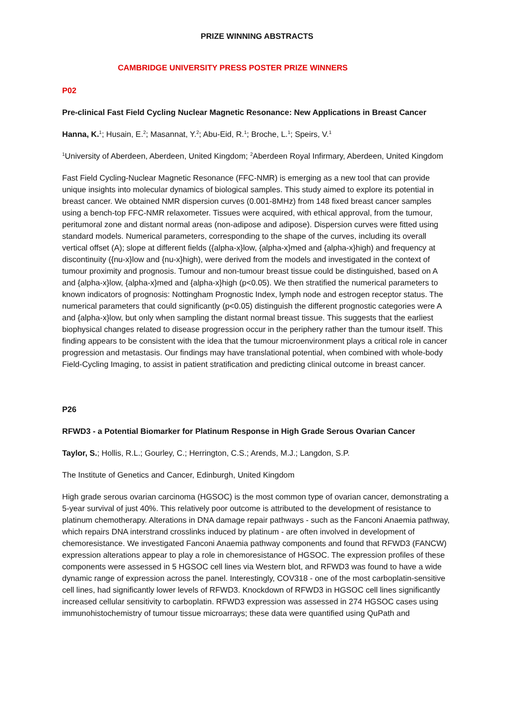PRIZE WINNING ABSTRACTS
CAMBRIDGE UNIVERSITY PRESS POSTER PRIZE WINNERS
P02
Pre-clinical Fast Field Cycling Nuclear Magnetic Resonance: New Applications in Breast Cancer
Hanna, K.<sup>1</sup>; Husain, E.<sup>2</sup>; Masannat, Y.<sup>2</sup>; Abu-Eid, R.<sup>1</sup>; Broche, L.<sup>1</sup>; Speirs, V.<sup>1</sup>
<sup>1</sup> University of Aberdeen, Aberdeen, United Kingdom; <sup>2</sup>Aberdeen Royal Infirmary, Aberdeen, United Kingdom
Fast Field Cycling-Nuclear Magnetic Resonance (FFC-NMR) is emerging as a new tool that can provide unique insights into molecular dynamics of biological samples. This study aimed to explore its potential in breast cancer. We obtained NMR dispersion curves (0.001-8MHz) from 148 fixed breast cancer samples using a bench-top FFC-NMR relaxometer. Tissues were acquired, with ethical approval, from the tumour, peritumoral zone and distant normal areas (non-adipose and adipose). Dispersion curves were fitted using standard models. Numerical parameters, corresponding to the shape of the curves, including its overall vertical offset (A); slope at different fields ({alpha-x}low, {alpha-x}med and {alpha-x}high) and frequency at discontinuity ({nu-x}low and {nu-x}high), were derived from the models and investigated in the context of tumour proximity and prognosis. Tumour and non-tumour breast tissue could be distinguished, based on A and {alpha-x}low, {alpha-x}med and {alpha-x}high (p<0.05). We then stratified the numerical parameters to known indicators of prognosis: Nottingham Prognostic Index, lymph node and estrogen receptor status. The numerical parameters that could significantly (p<0.05) distinguish the different prognostic categories were A and {alpha-x}low, but only when sampling the distant normal breast tissue. This suggests that the earliest biophysical changes related to disease progression occur in the periphery rather than the tumour itself. This finding appears to be consistent with the idea that the tumour microenvironment plays a critical role in cancer progression and metastasis. Our findings may have translational potential, when combined with whole-body Field-Cycling Imaging, to assist in patient stratification and predicting clinical outcome in breast cancer.
P26
RFWD3 - a Potential Biomarker for Platinum Response in High Grade Serous Ovarian Cancer
Taylor, S.; Hollis, R.L.; Gourley, C.; Herrington, C.S.; Arends, M.J.; Langdon, S.P.
The Institute of Genetics and Cancer, Edinburgh, United Kingdom
High grade serous ovarian carcinoma (HGSOC) is the most common type of ovarian cancer, demonstrating a 5-year survival of just 40%. This relatively poor outcome is attributed to the development of resistance to platinum chemotherapy. Alterations in DNA damage repair pathways - such as the Fanconi Anaemia pathway, which repairs DNA interstrand crosslinks induced by platinum - are often involved in development of chemoresistance. We investigated Fanconi Anaemia pathway components and found that RFWD3 (FANCW) expression alterations appear to play a role in chemoresistance of HGSOC. The expression profiles of these components were assessed in 5 HGSOC cell lines via Western blot, and RFWD3 was found to have a wide dynamic range of expression across the panel. Interestingly, COV318 - one of the most carboplatin-sensitive cell lines, had significantly lower levels of RFWD3. Knockdown of RFWD3 in HGSOC cell lines significantly increased cellular sensitivity to carboplatin. RFWD3 expression was assessed in 274 HGSOC cases using immunohistochemistry of tumour tissue microarrays; these data were quantified using QuPath and